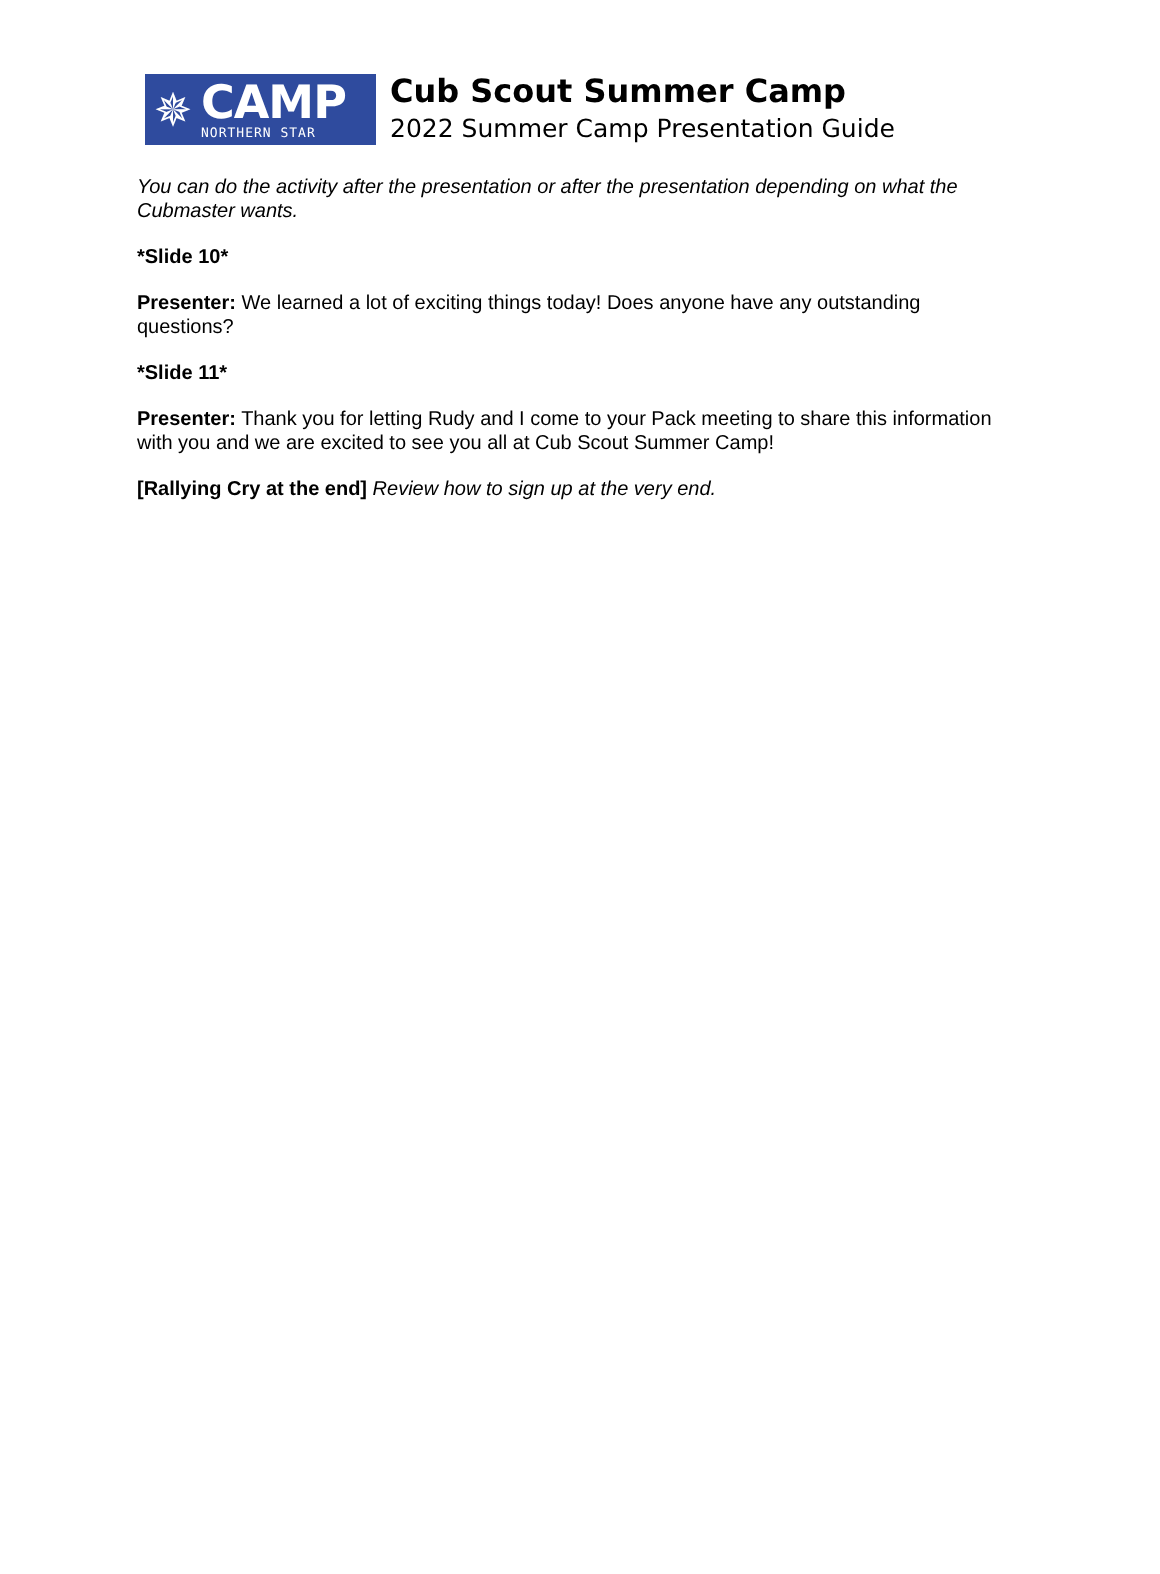✵
CAMP
NORTHERN STAR
Cub Scout Summer Camp
2022 Summer Camp Presentation Guide
You can do the activity after the presentation or after the presentation depending on what the Cubmaster wants.
*Slide 10*
Presenter: We learned a lot of exciting things today! Does anyone have any outstanding questions?
*Slide 11*
Presenter: Thank you for letting Rudy and I come to your Pack meeting to share this information with you and we are excited to see you all at Cub Scout Summer Camp!
[Rallying Cry at the end] Review how to sign up at the very end.